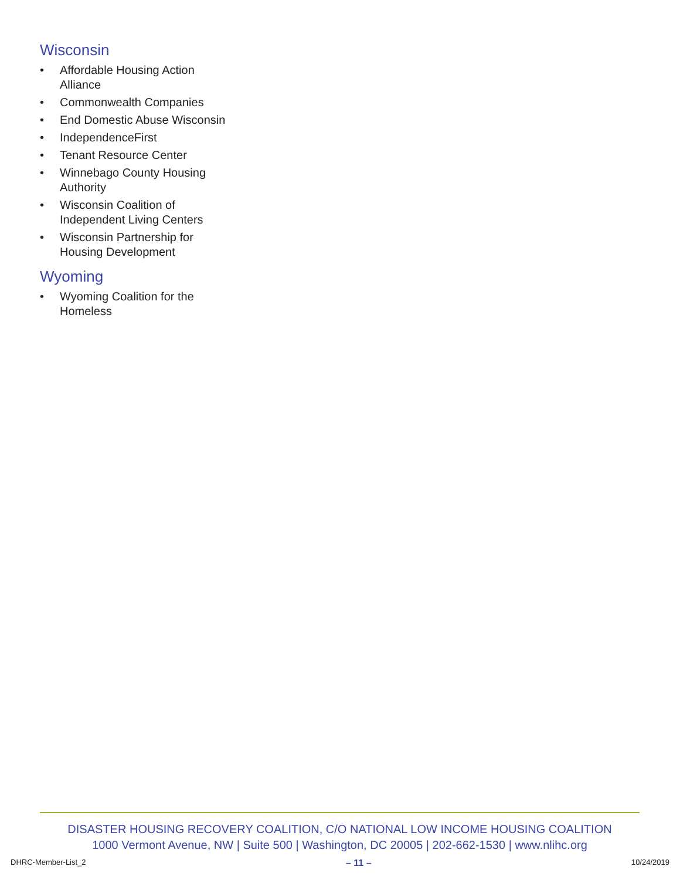Wisconsin
• Affordable Housing Action Alliance
• Commonwealth Companies
• End Domestic Abuse Wisconsin
• IndependenceFirst
• Tenant Resource Center
• Winnebago County Housing Authority
• Wisconsin Coalition of Independent Living Centers
• Wisconsin Partnership for Housing Development
Wyoming
• Wyoming Coalition for the Homeless
DISASTER HOUSING RECOVERY COALITION, C/O NATIONAL LOW INCOME HOUSING COALITION
1000 Vermont Avenue, NW | Suite 500 | Washington, DC 20005 | 202-662-1530 | www.nlihc.org
DHRC-Member-List_2 – 11 – 10/24/2019